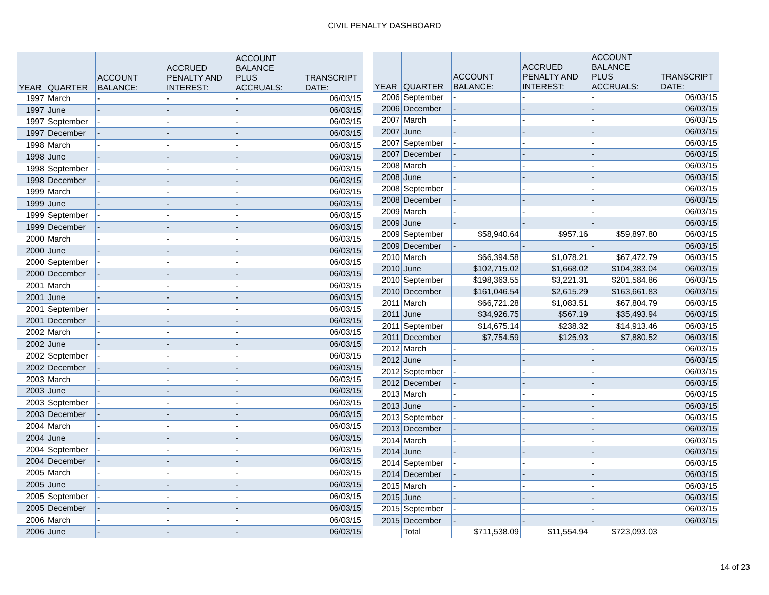CIVIL PENALTY DASHBOARD
| YEAR | QUARTER | ACCOUNT BALANCE: | ACCRUED PENALTY AND INTEREST: | ACCOUNT BALANCE PLUS ACCRUALS: | TRANSCRIPT DATE: |
| --- | --- | --- | --- | --- | --- |
| 1997 | March | - | - | - | 06/03/15 |
| 1997 | June | - | - | - | 06/03/15 |
| 1997 | September | - | - | - | 06/03/15 |
| 1997 | December | - | - | - | 06/03/15 |
| 1998 | March | - | - | - | 06/03/15 |
| 1998 | June | - | - | - | 06/03/15 |
| 1998 | September | - | - | - | 06/03/15 |
| 1998 | December | - | - | - | 06/03/15 |
| 1999 | March | - | - | - | 06/03/15 |
| 1999 | June | - | - | - | 06/03/15 |
| 1999 | September | - | - | - | 06/03/15 |
| 1999 | December | - | - | - | 06/03/15 |
| 2000 | March | - | - | - | 06/03/15 |
| 2000 | June | - | - | - | 06/03/15 |
| 2000 | September | - | - | - | 06/03/15 |
| 2000 | December | - | - | - | 06/03/15 |
| 2001 | March | - | - | - | 06/03/15 |
| 2001 | June | - | - | - | 06/03/15 |
| 2001 | September | - | - | - | 06/03/15 |
| 2001 | December | - | - | - | 06/03/15 |
| 2002 | March | - | - | - | 06/03/15 |
| 2002 | June | - | - | - | 06/03/15 |
| 2002 | September | - | - | - | 06/03/15 |
| 2002 | December | - | - | - | 06/03/15 |
| 2003 | March | - | - | - | 06/03/15 |
| 2003 | June | - | - | - | 06/03/15 |
| 2003 | September | - | - | - | 06/03/15 |
| 2003 | December | - | - | - | 06/03/15 |
| 2004 | March | - | - | - | 06/03/15 |
| 2004 | June | - | - | - | 06/03/15 |
| 2004 | September | - | - | - | 06/03/15 |
| 2004 | December | - | - | - | 06/03/15 |
| 2005 | March | - | - | - | 06/03/15 |
| 2005 | June | - | - | - | 06/03/15 |
| 2005 | September | - | - | - | 06/03/15 |
| 2005 | December | - | - | - | 06/03/15 |
| 2006 | March | - | - | - | 06/03/15 |
| 2006 | June | - | - | - | 06/03/15 |
| YEAR | QUARTER | ACCOUNT BALANCE: | ACCRUED PENALTY AND INTEREST: | ACCOUNT BALANCE PLUS ACCRUALS: | TRANSCRIPT DATE: |
| --- | --- | --- | --- | --- | --- |
| 2006 | September | - | - | - | 06/03/15 |
| 2006 | December | - | - | - | 06/03/15 |
| 2007 | March | - | - | - | 06/03/15 |
| 2007 | June | - | - | - | 06/03/15 |
| 2007 | September | - | - | - | 06/03/15 |
| 2007 | December | - | - | - | 06/03/15 |
| 2008 | March | - | - | - | 06/03/15 |
| 2008 | June | - | - | - | 06/03/15 |
| 2008 | September | - | - | - | 06/03/15 |
| 2008 | December | - | - | - | 06/03/15 |
| 2009 | March | - | - | - | 06/03/15 |
| 2009 | June | - | - | - | 06/03/15 |
| 2009 | September | $58,940.64 | $957.16 | $59,897.80 | 06/03/15 |
| 2009 | December | - | - | - | 06/03/15 |
| 2010 | March | $66,394.58 | $1,078.21 | $67,472.79 | 06/03/15 |
| 2010 | June | $102,715.02 | $1,668.02 | $104,383.04 | 06/03/15 |
| 2010 | September | $198,363.55 | $3,221.31 | $201,584.86 | 06/03/15 |
| 2010 | December | $161,046.54 | $2,615.29 | $163,661.83 | 06/03/15 |
| 2011 | March | $66,721.28 | $1,083.51 | $67,804.79 | 06/03/15 |
| 2011 | June | $34,926.75 | $567.19 | $35,493.94 | 06/03/15 |
| 2011 | September | $14,675.14 | $238.32 | $14,913.46 | 06/03/15 |
| 2011 | December | $7,754.59 | $125.93 | $7,880.52 | 06/03/15 |
| 2012 | March | - | - | - | 06/03/15 |
| 2012 | June | - | - | - | 06/03/15 |
| 2012 | September | - | - | - | 06/03/15 |
| 2012 | December | - | - | - | 06/03/15 |
| 2013 | March | - | - | - | 06/03/15 |
| 2013 | June | - | - | - | 06/03/15 |
| 2013 | September | - | - | - | 06/03/15 |
| 2013 | December | - | - | - | 06/03/15 |
| 2014 | March | - | - | - | 06/03/15 |
| 2014 | June | - | - | - | 06/03/15 |
| 2014 | September | - | - | - | 06/03/15 |
| 2014 | December | - | - | - | 06/03/15 |
| 2015 | March | - | - | - | 06/03/15 |
| 2015 | June | - | - | - | 06/03/15 |
| 2015 | September | - | - | - | 06/03/15 |
| 2015 | December | - | - | - | 06/03/15 |
| | Total | $711,538.09 | $11,554.94 | $723,093.03 | |
14 of 23